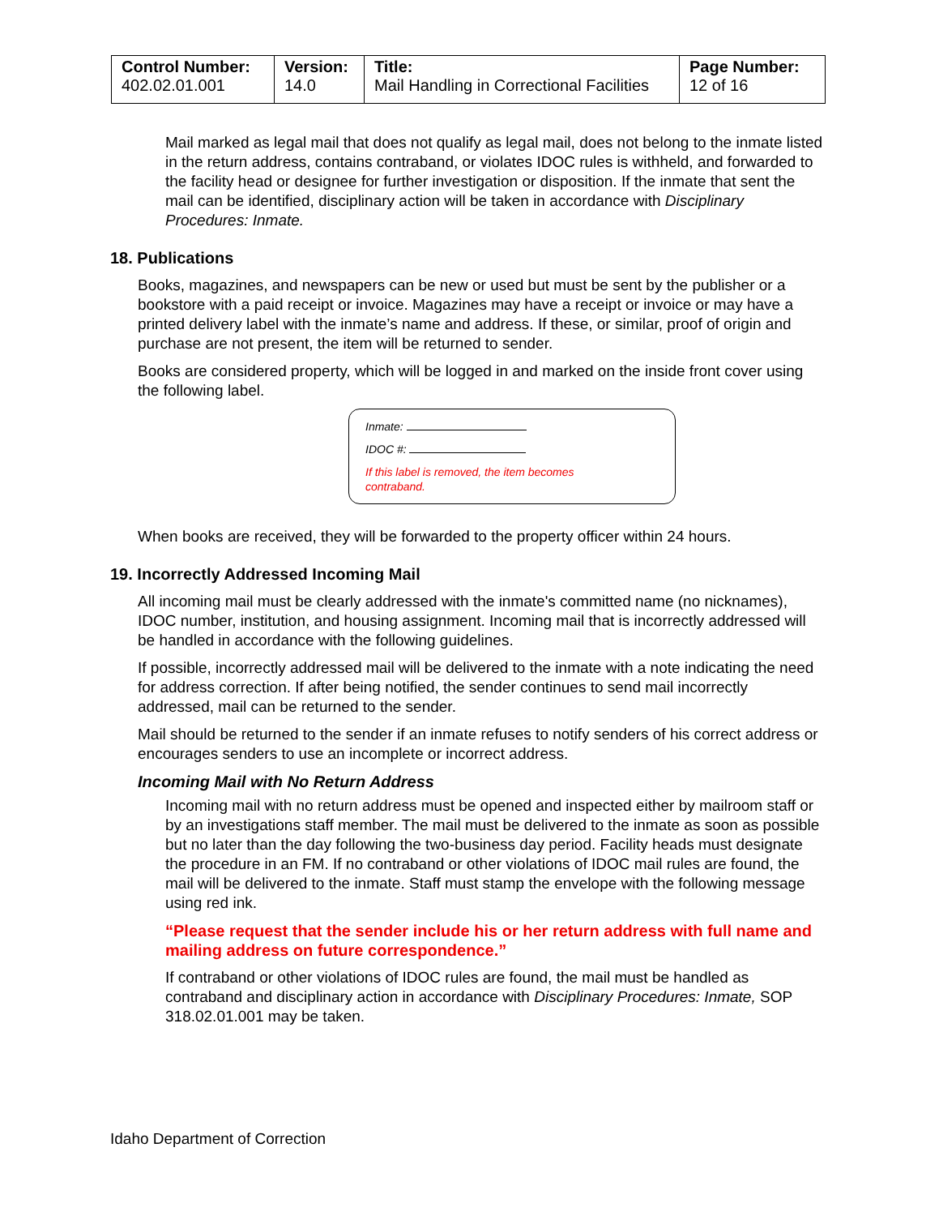| Control Number: 402.02.01.001 | Version: 14.0 | Title: Mail Handling in Correctional Facilities | Page Number: 12 of 16 |
Mail marked as legal mail that does not qualify as legal mail, does not belong to the inmate listed in the return address, contains contraband, or violates IDOC rules is withheld, and forwarded to the facility head or designee for further investigation or disposition. If the inmate that sent the mail can be identified, disciplinary action will be taken in accordance with Disciplinary Procedures: Inmate.
18. Publications
Books, magazines, and newspapers can be new or used but must be sent by the publisher or a bookstore with a paid receipt or invoice. Magazines may have a receipt or invoice or may have a printed delivery label with the inmate’s name and address. If these, or similar, proof of origin and purchase are not present, the item will be returned to sender.
Books are considered property, which will be logged in and marked on the inside front cover using the following label.
Inmate:
IDOC #:
If this label is removed, the item becomes
contraband.
When books are received, they will be forwarded to the property officer within 24 hours.
19. Incorrectly Addressed Incoming Mail
All incoming mail must be clearly addressed with the inmate's committed name (no nicknames), IDOC number, institution, and housing assignment. Incoming mail that is incorrectly addressed will be handled in accordance with the following guidelines.
If possible, incorrectly addressed mail will be delivered to the inmate with a note indicating the need for address correction. If after being notified, the sender continues to send mail incorrectly addressed, mail can be returned to the sender.
Mail should be returned to the sender if an inmate refuses to notify senders of his correct address or encourages senders to use an incomplete or incorrect address.
Incoming Mail with No Return Address
Incoming mail with no return address must be opened and inspected either by mailroom staff or by an investigations staff member. The mail must be delivered to the inmate as soon as possible but no later than the day following the two-business day period. Facility heads must designate the procedure in an FM. If no contraband or other violations of IDOC mail rules are found, the mail will be delivered to the inmate. Staff must stamp the envelope with the following message using red ink.
“Please request that the sender include his or her return address with full name and mailing address on future correspondence.”
If contraband or other violations of IDOC rules are found, the mail must be handled as contraband and disciplinary action in accordance with Disciplinary Procedures: Inmate, SOP 318.02.01.001 may be taken.
Idaho Department of Correction